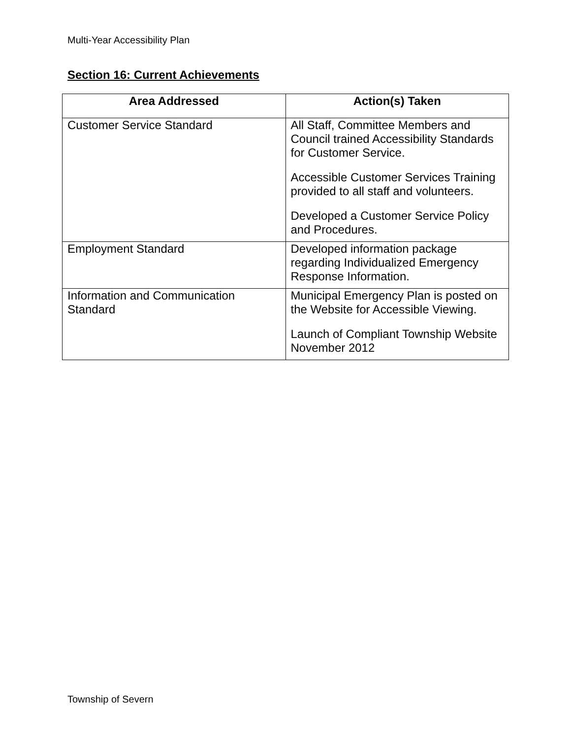Multi-Year Accessibility Plan
Section 16: Current Achievements
| Area Addressed | Action(s) Taken |
| --- | --- |
| Customer Service Standard | All Staff, Committee Members and Council trained Accessibility Standards for Customer Service. Accessible Customer Services Training provided to all staff and volunteers. Developed a Customer Service Policy and Procedures. |
| Employment Standard | Developed information package regarding Individualized Emergency Response Information. |
| Information and Communication Standard | Municipal Emergency Plan is posted on the Website for Accessible Viewing. Launch of Compliant Township Website November 2012 |
Township of Severn